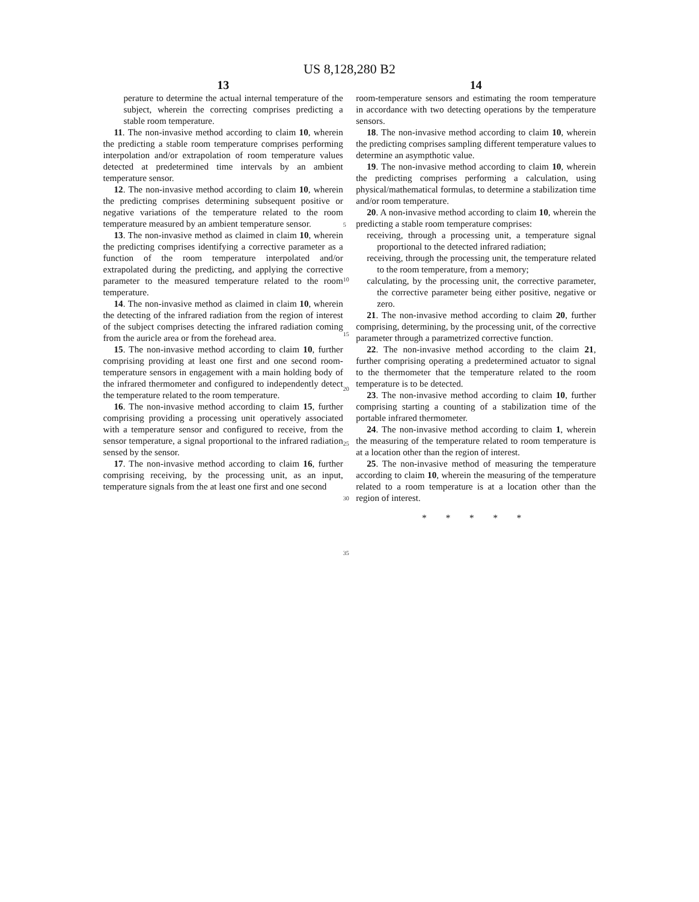US 8,128,280 B2
13
perature to determine the actual internal temperature of the subject, wherein the correcting comprises predicting a stable room temperature.
11. The non-invasive method according to claim 10, wherein the predicting a stable room temperature comprises performing interpolation and/or extrapolation of room temperature values detected at predetermined time intervals by an ambient temperature sensor.
12. The non-invasive method according to claim 10, wherein the predicting comprises determining subsequent positive or negative variations of the temperature related to the room temperature measured by an ambient temperature sensor.
13. The non-invasive method as claimed in claim 10, wherein the predicting comprises identifying a corrective parameter as a function of the room temperature interpolated and/or extrapolated during the predicting, and applying the corrective parameter to the measured temperature related to the room temperature.
14. The non-invasive method as claimed in claim 10, wherein the detecting of the infrared radiation from the region of interest of the subject comprises detecting the infrared radiation coming from the auricle area or from the forehead area.
15. The non-invasive method according to claim 10, further comprising providing at least one first and one second room-temperature sensors in engagement with a main holding body of the infrared thermometer and configured to independently detect the temperature related to the room temperature.
16. The non-invasive method according to claim 15, further comprising providing a processing unit operatively associated with a temperature sensor and configured to receive, from the sensor temperature, a signal proportional to the infrared radiation sensed by the sensor.
17. The non-invasive method according to claim 16, further comprising receiving, by the processing unit, as an input, temperature signals from the at least one first and one second
5
10
15
20
25
30
35
14
room-temperature sensors and estimating the room temperature in accordance with two detecting operations by the temperature sensors.
18. The non-invasive method according to claim 10, wherein the predicting comprises sampling different temperature values to determine an asympthotic value.
19. The non-invasive method according to claim 10, wherein the predicting comprises performing a calculation, using physical/mathematical formulas, to determine a stabilization time and/or room temperature.
20. A non-invasive method according to claim 10, wherein the predicting a stable room temperature comprises:
receiving, through a processing unit, a temperature signal proportional to the detected infrared radiation;
receiving, through the processing unit, the temperature related to the room temperature, from a memory;
calculating, by the processing unit, the corrective parameter, the corrective parameter being either positive, negative or zero.
21. The non-invasive method according to claim 20, further comprising, determining, by the processing unit, of the corrective parameter through a parametrized corrective function.
22. The non-invasive method according to the claim 21, further comprising operating a predetermined actuator to signal to the thermometer that the temperature related to the room temperature is to be detected.
23. The non-invasive method according to claim 10, further comprising starting a counting of a stabilization time of the portable infrared thermometer.
24. The non-invasive method according to claim 1, wherein the measuring of the temperature related to room temperature is at a location other than the region of interest.
25. The non-invasive method of measuring the temperature according to claim 10, wherein the measuring of the temperature related to a room temperature is at a location other than the region of interest.
* * * * *